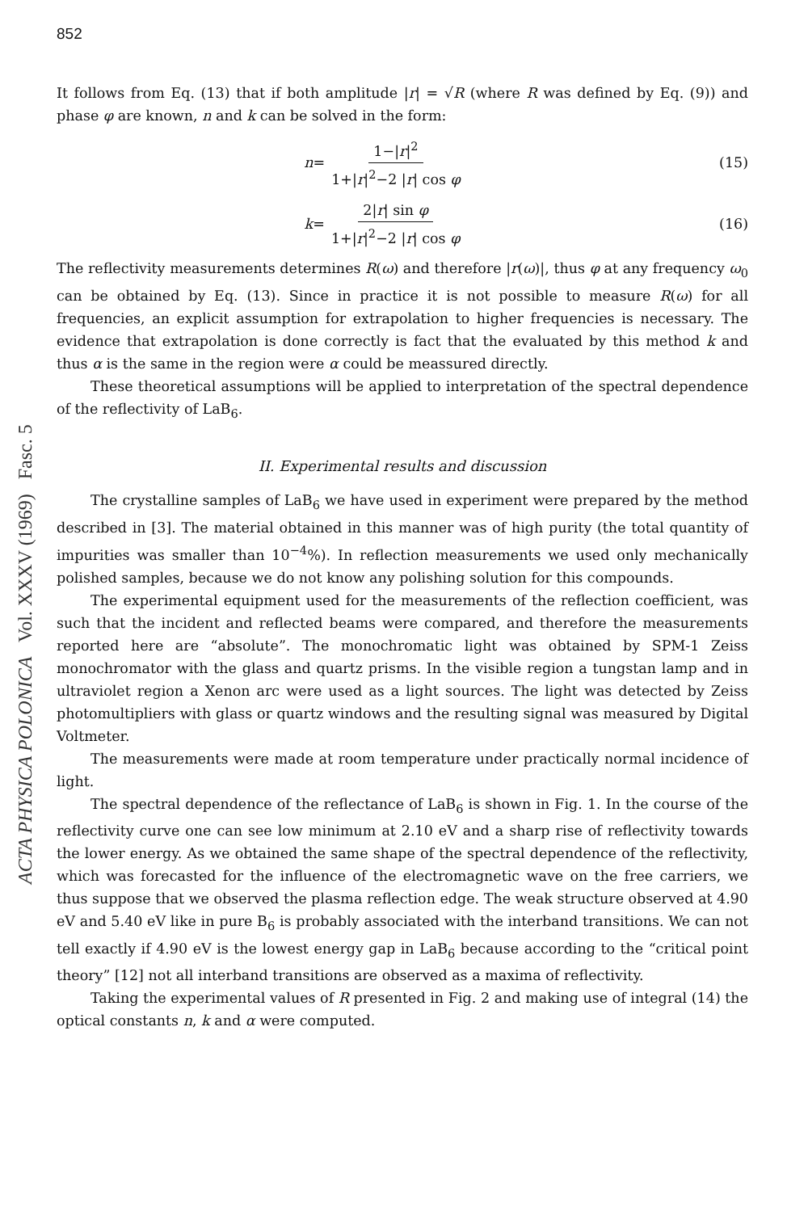ACTA PHYSICA POLONICA Vol. XXXV (1969) Fasc. 5
852
It follows from Eq. (13) that if both amplitude |r| = √R (where R was defined by Eq. (9)) and phase φ are known, n and k can be solved in the form:
n = 1−|r|<sup>2</sup> 1+|r|<sup>2</sup>−2 |r| cos φ (15)
k = 2|r| sin φ 1+|r|<sup>2</sup>−2 |r| cos φ
(16)
The reflectivity measurements determines R(ω) and therefore |r(ω)|, thus φ at any frequency ω<sub>0</sub> can be obtained by Eq. (13). Since in practice it is not possible to measure R(ω) for all frequencies, an explicit assumption for extrapolation to higher frequencies is necessary. The evidence that extrapolation is done correctly is fact that the evaluated by this method k and thus α is the same in the region were α could be meassured directly.
These theoretical assumptions will be applied to interpretation of the spectral dependence of the reflectivity of LaB<sub>6</sub>.
II. Experimental results and discussion
The crystalline samples of LaB<sub>6</sub> we have used in experiment were prepared by the method described in [3]. The material obtained in this manner was of high purity (the total quantity of impurities was smaller than 10<sup>−4</sup>%). In reflection measurements we used only mechanically polished samples, because we do not know any polishing solution for this compounds.
The experimental equipment used for the measurements of the reflection coefficient, was such that the incident and reflected beams were compared, and therefore the measurements reported here are “absolute”. The monochromatic light was obtained by SPM-1 Zeiss monochromator with the glass and quartz prisms. In the visible region a tungstan lamp and in ultraviolet region a Xenon arc were used as a light sources. The light was detected by Zeiss photomultipliers with glass or quartz windows and the resulting signal was measured by Digital Voltmeter.
The measurements were made at room temperature under practically normal incidence of light.
The spectral dependence of the reflectance of LaB<sub>6</sub> is shown in Fig. 1. In the course of the reflectivity curve one can see low minimum at 2.10 eV and a sharp rise of reflectivity towards the lower energy. As we obtained the same shape of the spectral dependence of the reflectivity, which was forecasted for the influence of the electromagnetic wave on the free carriers, we thus suppose that we observed the plasma reflection edge. The weak structure observed at 4.90 eV and 5.40 eV like in pure B<sub>6</sub> is probably associated with the interband transitions. We can not tell exactly if 4.90 eV is the lowest energy gap in LaB<sub>6</sub> because according to the “critical point theory” [12] not all interband transitions are observed as a maxima of reflectivity.
Taking the experimental values of R presented in Fig. 2 and making use of integral (14) the optical constants n, k and α were computed.